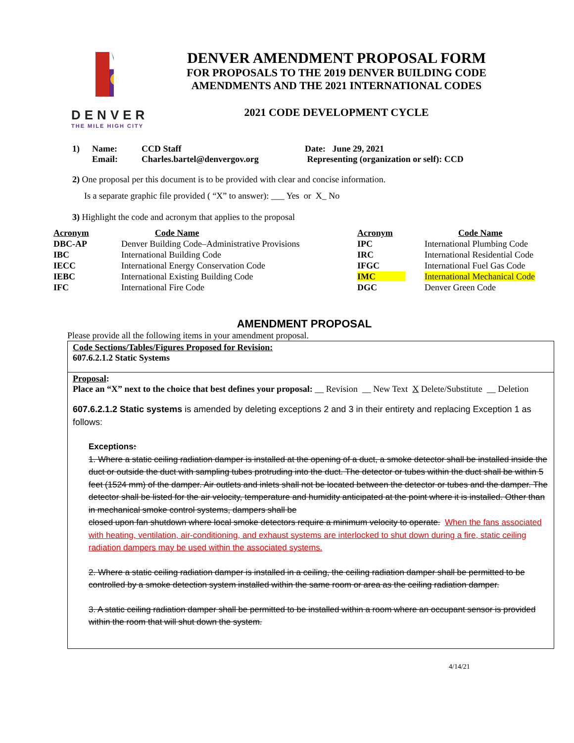DENVER
THE MILE HIGH CITY
DENVER AMENDMENT PROPOSAL FORM
FOR PROPOSALS TO THE 2019 DENVER BUILDING CODE
AMENDMENTS AND THE 2021 INTERNATIONAL CODES
2021 CODE DEVELOPMENT CYCLE
| 1) | Name: | CCD Staff | Date: June 29, 2021 |
| | Email: | Charles.bartel@denvergov.org | Representing (organization or self): CCD |
2) One proposal per this document is to be provided with clear and concise information.
Is a separate graphic file provided ( “X” to answer): ___ Yes or X_ No
3) Highlight the code and acronym that applies to the proposal
| Acronym | Code Name | Acronym | Code Name |
| DBC-AP | Denver Building Code–Administrative Provisions | IPC | International Plumbing Code |
| IBC | International Building Code | IRC | International Residential Code |
| IECC | International Energy Conservation Code | IFGC | International Fuel Gas Code |
| IEBC | International Existing Building Code | IMC | International Mechanical Code |
| IFC | International Fire Code | DGC | Denver Green Code |
AMENDMENT PROPOSAL
Please provide all the following items in your amendment proposal.
Code Sections/Tables/Figures Proposed for Revision:
607.6.2.1.2 Static Systems
Proposal:
Place an “X” next to the choice that best defines your proposal: __ Revision __ New Text X Delete/Substitute __ Deletion
607.6.2.1.2 Static systems is amended by deleting exceptions 2 and 3 in their entirety and replacing Exception 1 as follows:
Exceptions:
1. Where a static ceiling radiation damper is installed at the opening of a duct, a smoke detector shall be installed inside the duct or outside the duct with sampling tubes protruding into the duct. The detector or tubes within the duct shall be within 5 feet (1524 mm) of the damper. Air outlets and inlets shall not be located between the detector or tubes and the damper. The detector shall be listed for the air velocity, temperature and humidity anticipated at the point where it is installed. Other than in mechanical smoke control systems, dampers shall be
closed upon fan shutdown where local smoke detectors require a minimum velocity to operate. When the fans associated with heating, ventilation, air-conditioning, and exhaust systems are interlocked to shut down during a fire, static ceiling radiation dampers may be used within the associated systems.
2. Where a static ceiling radiation damper is installed in a ceiling, the ceiling radiation damper shall be permitted to be controlled by a smoke detection system installed within the same room or area as the ceiling radiation damper.
3. A static ceiling radiation damper shall be permitted to be installed within a room where an occupant sensor is provided within the room that will shut down the system.
4/14/21